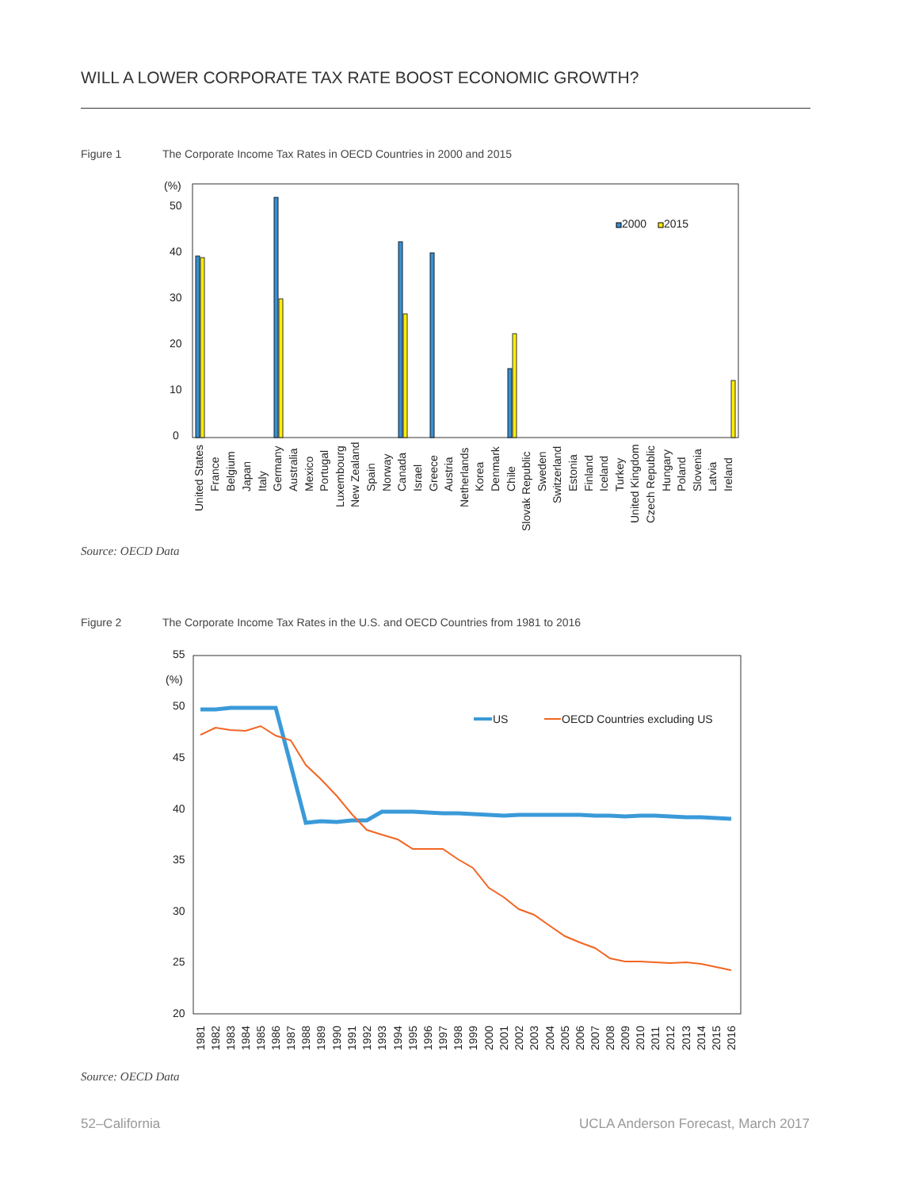WILL A LOWER CORPORATE TAX RATE BOOST ECONOMIC GROWTH?
Figure 1 The Corporate Income Tax Rates in OECD Countries in 2000 and 2015
(%)
50
40
30
20
10
0
2000
2015
United States
France
Belgium
Japan
Italy
Germany
Australia
Mexico
Portugal
Luxembourg
New Zealand
Spain
Norway
Canada
Israel
Greece
Austria
Netherlands
Korea
Denmark
Chile
Slovak Republic
Sweden
Switzerland
Estonia
Finland
Iceland
Turkey
United Kingdom
Czech Republic
Hungary
Poland
Slovenia
Latvia
Ireland
Source: OECD Data
Figure 2 The Corporate Income Tax Rates in the U.S. and OECD Countries from 1981 to 2016
55
(%)
50
45
40
35
30
25
20
US
OECD Countries excluding US
1981
1982
1983
1984
1985
1986
1987
1988
1989
1990
1991
1992
1993
1994
1995
1996
1997
1998
1999
2000
2001
2002
2003
2004
2005
2006
2007
2008
2009
2010
2011
2012
2013
2014
2015
2016
Source: OECD Data
52–California
UCLA Anderson Forecast, March 2017